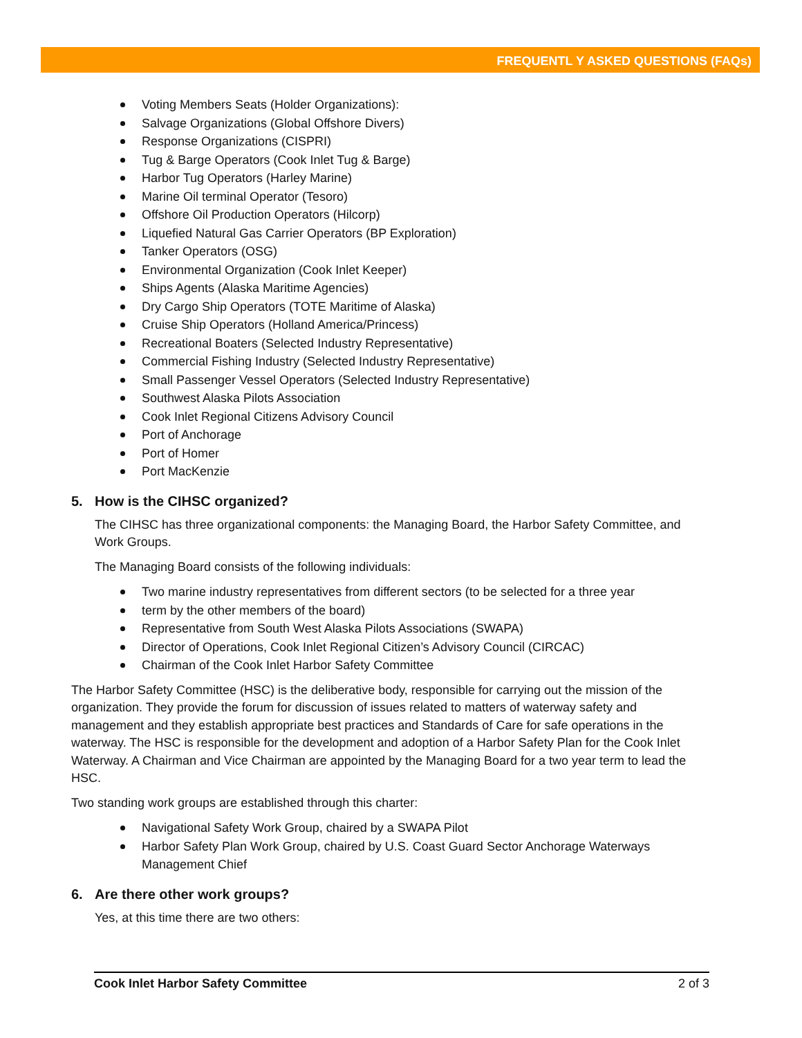FREQUENTL Y ASKED QUESTIONS (FAQs)
Voting Members Seats (Holder Organizations):
Salvage Organizations (Global Offshore Divers)
Response Organizations (CISPRI)
Tug & Barge Operators (Cook Inlet Tug & Barge)
Harbor Tug Operators (Harley Marine)
Marine Oil terminal Operator (Tesoro)
Offshore Oil Production Operators (Hilcorp)
Liquefied Natural Gas Carrier Operators (BP Exploration)
Tanker Operators (OSG)
Environmental Organization (Cook Inlet Keeper)
Ships Agents (Alaska Maritime Agencies)
Dry Cargo Ship Operators (TOTE Maritime of Alaska)
Cruise Ship Operators (Holland America/Princess)
Recreational Boaters (Selected Industry Representative)
Commercial Fishing Industry (Selected Industry Representative)
Small Passenger Vessel Operators (Selected Industry Representative)
Southwest Alaska Pilots Association
Cook Inlet Regional Citizens Advisory Council
Port of Anchorage
Port of Homer
Port MacKenzie
5. How is the CIHSC organized?
The CIHSC has three organizational components: the Managing Board, the Harbor Safety Committee, and Work Groups.
The Managing Board consists of the following individuals:
Two marine industry representatives from different sectors (to be selected for a three year
term by the other members of the board)
Representative from South West Alaska Pilots Associations (SWAPA)
Director of Operations, Cook Inlet Regional Citizen’s Advisory Council (CIRCAC)
Chairman of the Cook Inlet Harbor Safety Committee
The Harbor Safety Committee (HSC) is the deliberative body, responsible for carrying out the mission of the organization. They provide the forum for discussion of issues related to matters of waterway safety and management and they establish appropriate best practices and Standards of Care for safe operations in the waterway. The HSC is responsible for the development and adoption of a Harbor Safety Plan for the Cook Inlet Waterway. A Chairman and Vice Chairman are appointed by the Managing Board for a two year term to lead the HSC.
Two standing work groups are established through this charter:
Navigational Safety Work Group, chaired by a SWAPA Pilot
Harbor Safety Plan Work Group, chaired by U.S. Coast Guard Sector Anchorage Waterways Management Chief
6. Are there other work groups?
Yes, at this time there are two others:
Cook Inlet Harbor Safety Committee 2 of 3